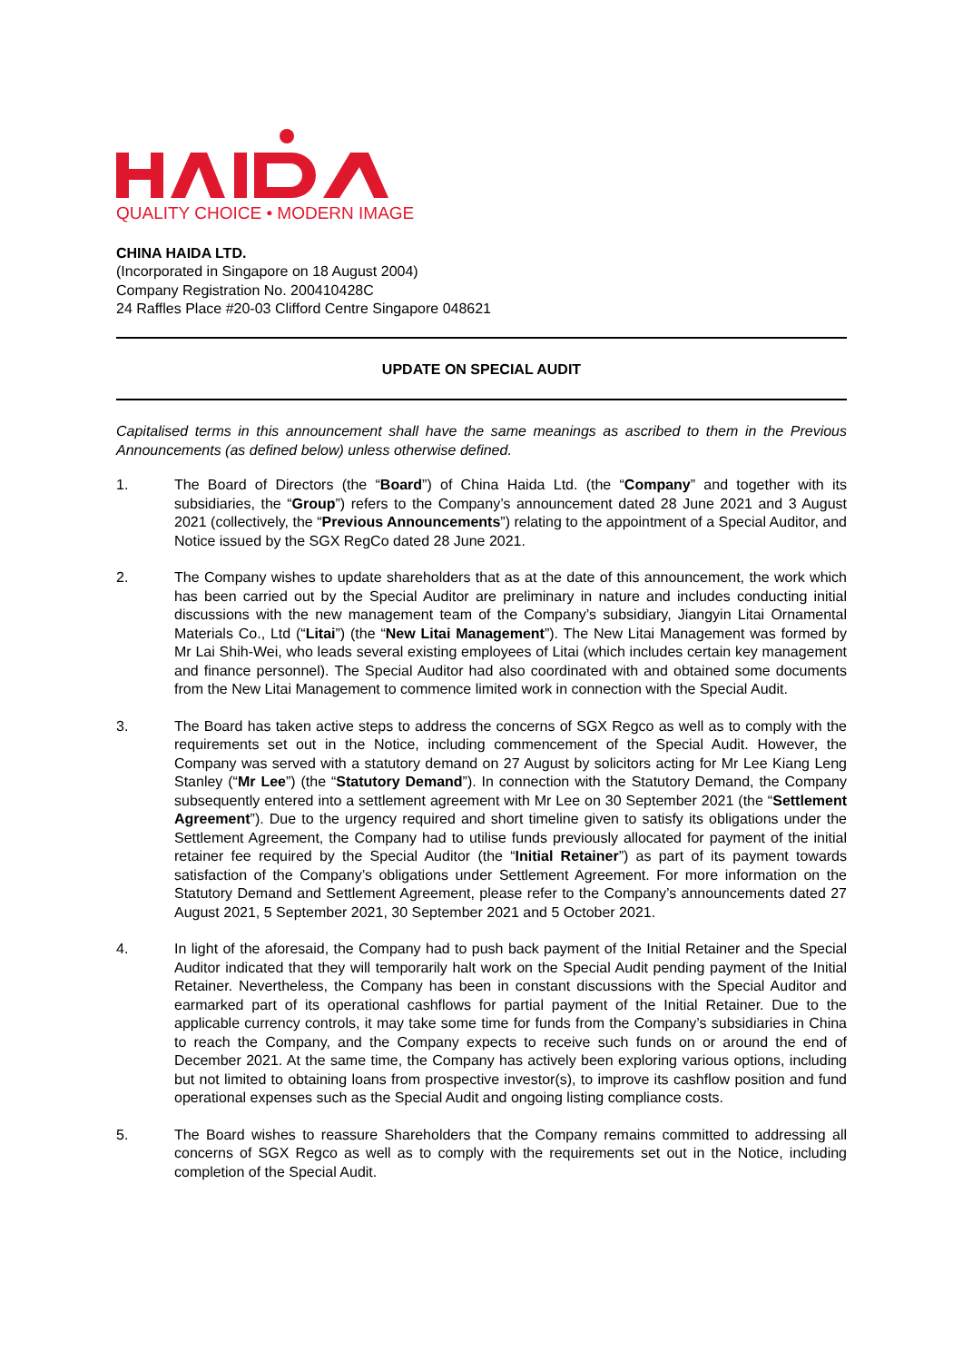QUALITY CHOICE • MODERN IMAGE
CHINA HAIDA LTD.
(Incorporated in Singapore on 18 August 2004)
Company Registration No. 200410428C
24 Raffles Place #20-03 Clifford Centre Singapore 048621
UPDATE ON SPECIAL AUDIT
Capitalised terms in this announcement shall have the same meanings as ascribed to them in the Previous Announcements (as defined below) unless otherwise defined.
1. The Board of Directors (the “Board”) of China Haida Ltd. (the “Company” and together with its subsidiaries, the “Group”) refers to the Company’s announcement dated 28 June 2021 and 3 August 2021 (collectively, the “Previous Announcements”) relating to the appointment of a Special Auditor, and Notice issued by the SGX RegCo dated 28 June 2021.
2. The Company wishes to update shareholders that as at the date of this announcement, the work which has been carried out by the Special Auditor are preliminary in nature and includes conducting initial discussions with the new management team of the Company’s subsidiary, Jiangyin Litai Ornamental Materials Co., Ltd (“Litai”) (the “New Litai Management”). The New Litai Management was formed by Mr Lai Shih-Wei, who leads several existing employees of Litai (which includes certain key management and finance personnel). The Special Auditor had also coordinated with and obtained some documents from the New Litai Management to commence limited work in connection with the Special Audit.
3. The Board has taken active steps to address the concerns of SGX Regco as well as to comply with the requirements set out in the Notice, including commencement of the Special Audit. However, the Company was served with a statutory demand on 27 August by solicitors acting for Mr Lee Kiang Leng Stanley (“Mr Lee”) (the “Statutory Demand”). In connection with the Statutory Demand, the Company subsequently entered into a settlement agreement with Mr Lee on 30 September 2021 (the “Settlement Agreement”). Due to the urgency required and short timeline given to satisfy its obligations under the Settlement Agreement, the Company had to utilise funds previously allocated for payment of the initial retainer fee required by the Special Auditor (the “Initial Retainer”) as part of its payment towards satisfaction of the Company’s obligations under Settlement Agreement. For more information on the Statutory Demand and Settlement Agreement, please refer to the Company’s announcements dated 27 August 2021, 5 September 2021, 30 September 2021 and 5 October 2021.
4. In light of the aforesaid, the Company had to push back payment of the Initial Retainer and the Special Auditor indicated that they will temporarily halt work on the Special Audit pending payment of the Initial Retainer. Nevertheless, the Company has been in constant discussions with the Special Auditor and earmarked part of its operational cashflows for partial payment of the Initial Retainer. Due to the applicable currency controls, it may take some time for funds from the Company’s subsidiaries in China to reach the Company, and the Company expects to receive such funds on or around the end of December 2021. At the same time, the Company has actively been exploring various options, including but not limited to obtaining loans from prospective investor(s), to improve its cashflow position and fund operational expenses such as the Special Audit and ongoing listing compliance costs.
5. The Board wishes to reassure Shareholders that the Company remains committed to addressing all concerns of SGX Regco as well as to comply with the requirements set out in the Notice, including completion of the Special Audit.